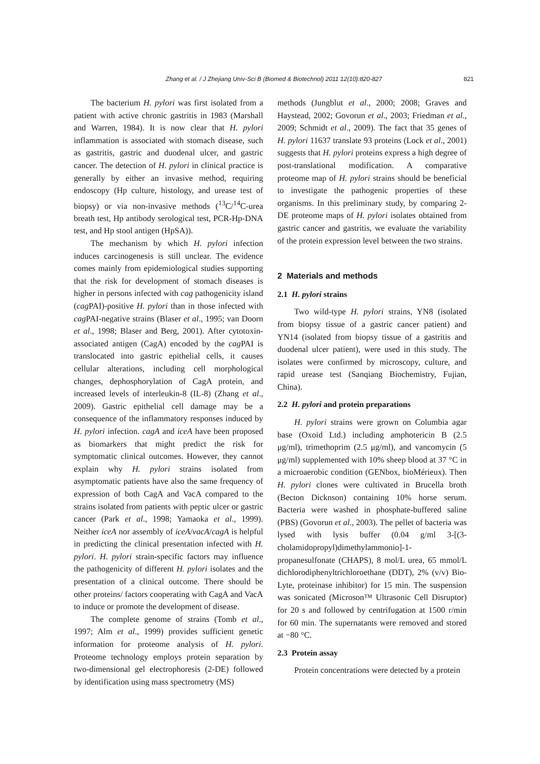Zhang et al. / J Zhejiang Univ-Sci B (Biomed & Biotechnol) 2011 12(10):820-827 821
The bacterium H. pylori was first isolated from a patient with active chronic gastritis in 1983 (Marshall and Warren, 1984). It is now clear that H. pylori inflammation is associated with stomach disease, such as gastritis, gastric and duodenal ulcer, and gastric cancer. The detection of H. pylori in clinical practice is generally by either an invasive method, requiring endoscopy (Hp culture, histology, and urease test of biopsy) or via non-invasive methods (<sup>13</sup>C/<sup>14</sup>C-urea breath test, Hp antibody serological test, PCR-Hp-DNA test, and Hp stool antigen (HpSA)).
The mechanism by which H. pylori infection induces carcinogenesis is still unclear. The evidence comes mainly from epidemiological studies supporting that the risk for development of stomach diseases is higher in persons infected with cag pathogenicity island (cag PAI)-positive H. pylori than in those infected with cag PAI-negative strains (Blaser et al., 1995; van Doorn et al., 1998; Blaser and Berg, 2001). After cytotoxin-associated antigen (CagA) encoded by the cag PAI is translocated into gastric epithelial cells, it causes cellular alterations, including cell morphological changes, dephosphorylation of CagA protein, and increased levels of interleukin-8 (IL-8) (Zhang et al., 2009). Gastric epithelial cell damage may be a consequence of the inflammatory responses induced by H. pylori infection. cagA and iceA have been proposed as biomarkers that might predict the risk for symptomatic clinical outcomes. However, they cannot explain why H. pylori strains isolated from asymptomatic patients have also the same frequency of expression of both CagA and VacA compared to the strains isolated from patients with peptic ulcer or gastric cancer (Park et al., 1998; Yamaoka et al., 1999). Neither iceA nor assembly of iceA/vacA/cagA is helpful in predicting the clinical presentation infected with H. pylori. H. pylori strain-specific factors may influence the pathogenicity of different H. pylori isolates and the presentation of a clinical outcome. There should be other proteins/ factors cooperating with CagA and VacA to induce or promote the development of disease.
The complete genome of strains (Tomb et al., 1997; Alm et al., 1999) provides sufficient genetic information for proteome analysis of H. pylori. Proteome technology employs protein separation by two-dimensional gel electrophoresis (2-DE) followed by identification using mass spectrometry (MS)
methods (Jungblut et al., 2000; 2008; Graves and Haystead, 2002; Govorun et al., 2003; Friedman et al., 2009; Schmidt et al., 2009). The fact that 35 genes of H. pylori 11637 translate 93 proteins (Lock et al., 2001) suggests that H. pylori proteins express a high degree of post-translational modification. A comparative proteome map of H. pylori strains should be beneficial to investigate the pathogenic properties of these organisms. In this preliminary study, by comparing 2-DE proteome maps of H. pylori isolates obtained from gastric cancer and gastritis, we evaluate the variability of the protein expression level between the two strains.
2 Materials and methods
2.1 H. pylori strains
Two wild-type H. pylori strains, YN8 (isolated from biopsy tissue of a gastric cancer patient) and YN14 (isolated from biopsy tissue of a gastritis and duodenal ulcer patient), were used in this study. The isolates were confirmed by microscopy, culture, and rapid urease test (Sanqiang Biochemistry, Fujian, China).
2.2 H. pylori and protein preparations
H. pylori strains were grown on Columbia agar base (Oxoid Ltd.) including amphotericin B (2.5 μg/ml), trimethoprim (2.5 μg/ml), and vancomycin (5 μg/ml) supplemented with 10% sheep blood at 37 °C in a microaerobic condition (GENbox, bioMérieux). Then H. pylori clones were cultivated in Brucella broth (Becton Dicknson) containing 10% horse serum. Bacteria were washed in phosphate-buffered saline (PBS) (Govorun et al., 2003). The pellet of bacteria was lysed with lysis buffer (0.04 g/ml 3-[(3-cholamidopropyl)dimethylammonio]-1-propanesulfonate (CHAPS), 8 mol/L urea, 65 mmol/L dichlorodiphenyltrichloroethane (DDT), 2% (v/v) Bio-Lyte, proteinase inhibitor) for 15 min. The suspension was sonicated (Microson™ Ultrasonic Cell Disruptor) for 20 s and followed by centrifugation at 1500 r/min for 60 min. The supernatants were removed and stored at −80 °C.
2.3 Protein assay
Protein concentrations were detected by a protein